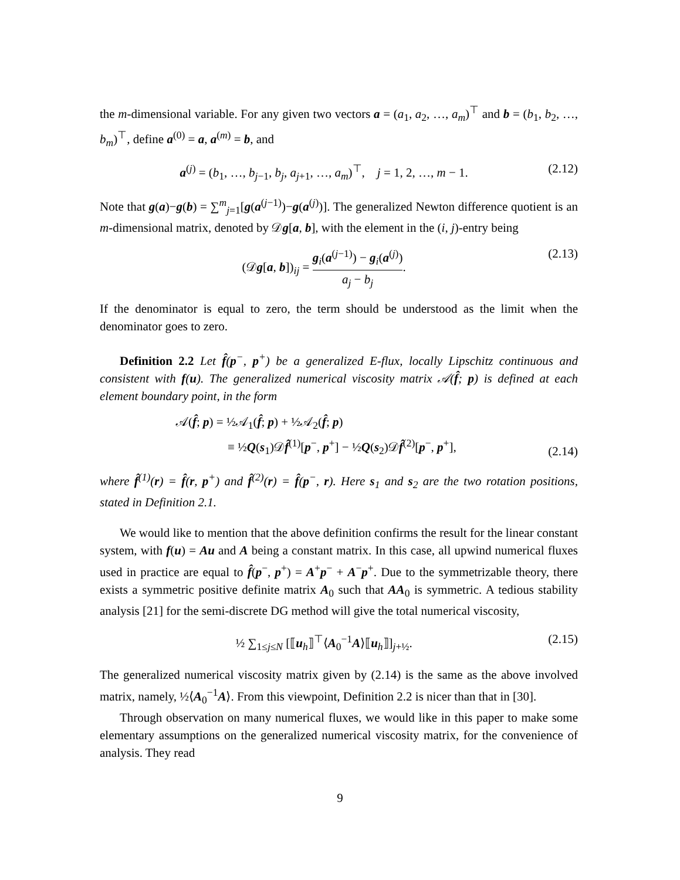the m-dimensional variable. For any given two vectors a = (a<sub>1</sub>, a<sub>2</sub>, …, a<sub>m</sub>)<sup>⊤</sup> and b = (b<sub>1</sub>, b<sub>2</sub>, …, b<sub>m</sub>)<sup>⊤</sup>, define a<sup>(0)</sup> = a, a<sup>(m)</sup> = b, and
a<sup>(j)</sup> = (b<sub>1</sub>, …, b<sub>j−1</sub>, b<sub>j</sub>, a<sub>j+1</sub>, …, a<sub>m</sub>)<sup>⊤</sup>, j = 1, 2, …, m − 1. (2.12)
Note that g(a)−g(b) = ∑<sup>m</sup><sub>j=1</sub>[g(a<sup>(j−1)</sup>)−g(a<sup>(j)</sup>)]. The generalized Newton difference quotient is an m-dimensional matrix, denoted by 𝒟g[a, b], with the element in the (i, j)-entry being
(𝒟g[a, b])<sub>ij</sub> = g<sub>i</sub>(a<sup>(j−1)</sup>) − g<sub>i</sub>(a<sup>(j)</sup>) a<sub>j</sub> − b<sub>j</sub>. (2.13)
If the denominator is equal to zero, the term should be understood as the limit when the denominator goes to zero.
Definition 2.2 Let f̂(p<sup>−</sup>, p<sup>+</sup>) be a generalized E-flux, locally Lipschitz continuous and consistent with f(u). The generalized numerical viscosity matrix 𝒜(f̂; p) is defined at each element boundary point, in the form
𝒜(f̂; p) = ½𝒜<sub>1</sub>(f̂; p) + ½𝒜<sub>2</sub>(f̂; p)
≡ ½Q(s<sub>1</sub>)𝒟f̂<sup>(1)</sup>[p<sup>−</sup>, p<sup>+</sup>] − ½Q(s<sub>2</sub>)𝒟f̂<sup>(2)</sup>[p<sup>−</sup>, p<sup>+</sup>], (2.14)
where f̂<sup>(1)</sup>(r) = f̂(r, p<sup>+</sup>) and f̂<sup>(2)</sup>(r) = f̂(p<sup>−</sup>, r). Here s<sub>1</sub> and s<sub>2</sub> are the two rotation positions, stated in Definition 2.1.
We would like to mention that the above definition confirms the result for the linear constant system, with f(u) = Au and A being a constant matrix. In this case, all upwind numerical fluxes used in practice are equal to f̂(p<sup>−</sup>, p<sup>+</sup>) = A<sup>+</sup>p<sup>−</sup> + A<sup>−</sup>p<sup>+</sup>. Due to the symmetrizable theory, there exists a symmetric positive definite matrix A<sub>0</sub> such that AA<sub>0</sub> is symmetric. A tedious stability analysis [21] for the semi-discrete DG method will give the total numerical viscosity,
½ ∑<sub>1≤j≤N</sub> [⟦u<sub>h</sub>⟧<sup>⊤</sup>⟨A<sub>0</sub><sup>−1</sup>A⟩⟦u<sub>h</sub>⟧]<sub>j+½</sub>. (2.15)
The generalized numerical viscosity matrix given by (2.14) is the same as the above involved matrix, namely, ½⟨A<sub>0</sub><sup>−1</sup>A⟩. From this viewpoint, Definition 2.2 is nicer than that in [30].
Through observation on many numerical fluxes, we would like in this paper to make some elementary assumptions on the generalized numerical viscosity matrix, for the convenience of analysis. They read
9